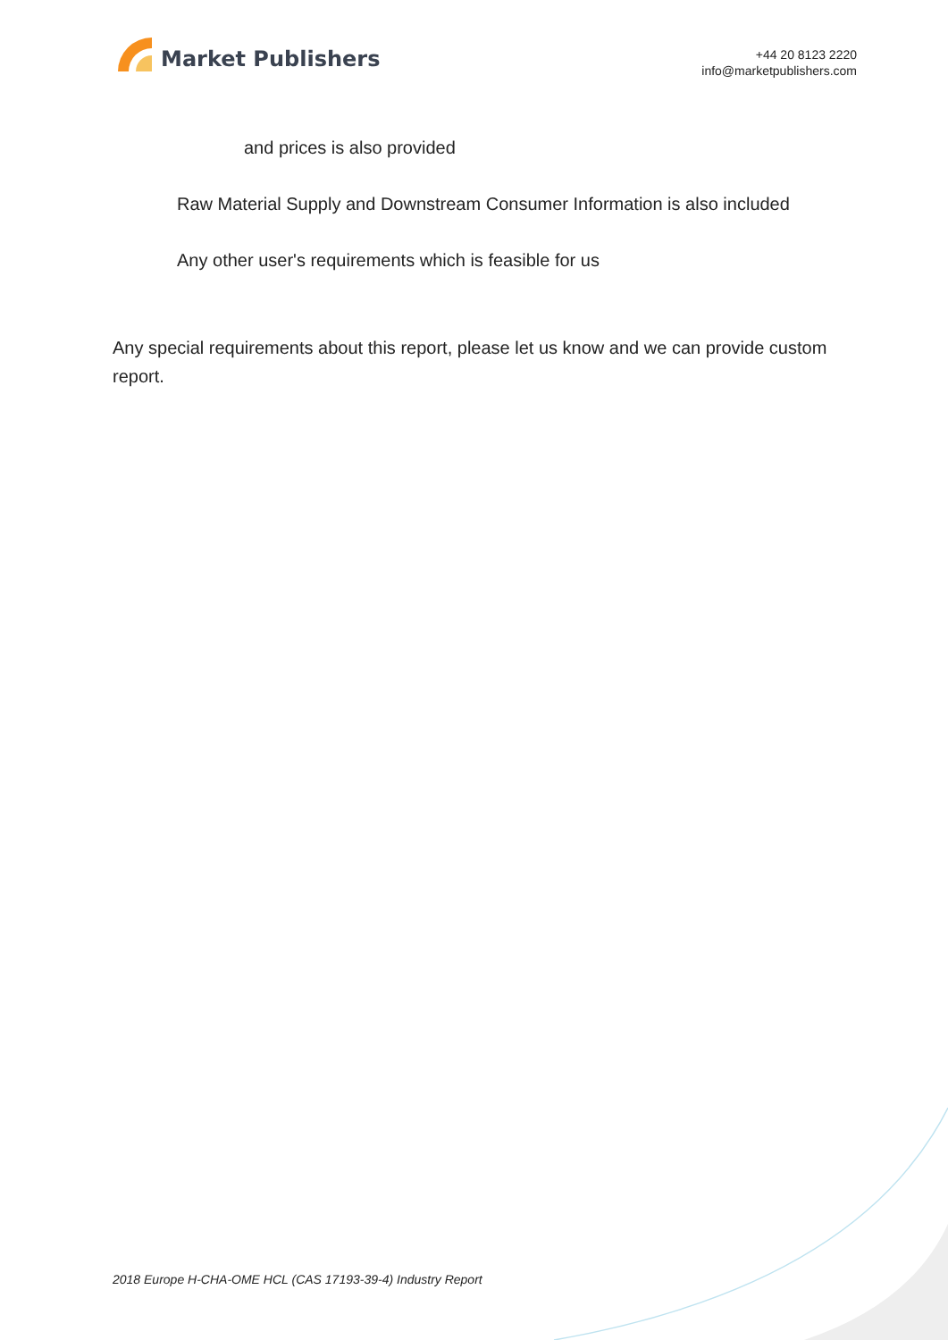Market Publishers
+44 20 8123 2220
info@marketpublishers.com
and prices is also provided
Raw Material Supply and Downstream Consumer Information is also included
Any other user's requirements which is feasible for us
Any special requirements about this report, please let us know and we can provide custom report.
2018 Europe H-CHA-OME HCL (CAS 17193-39-4) Industry Report